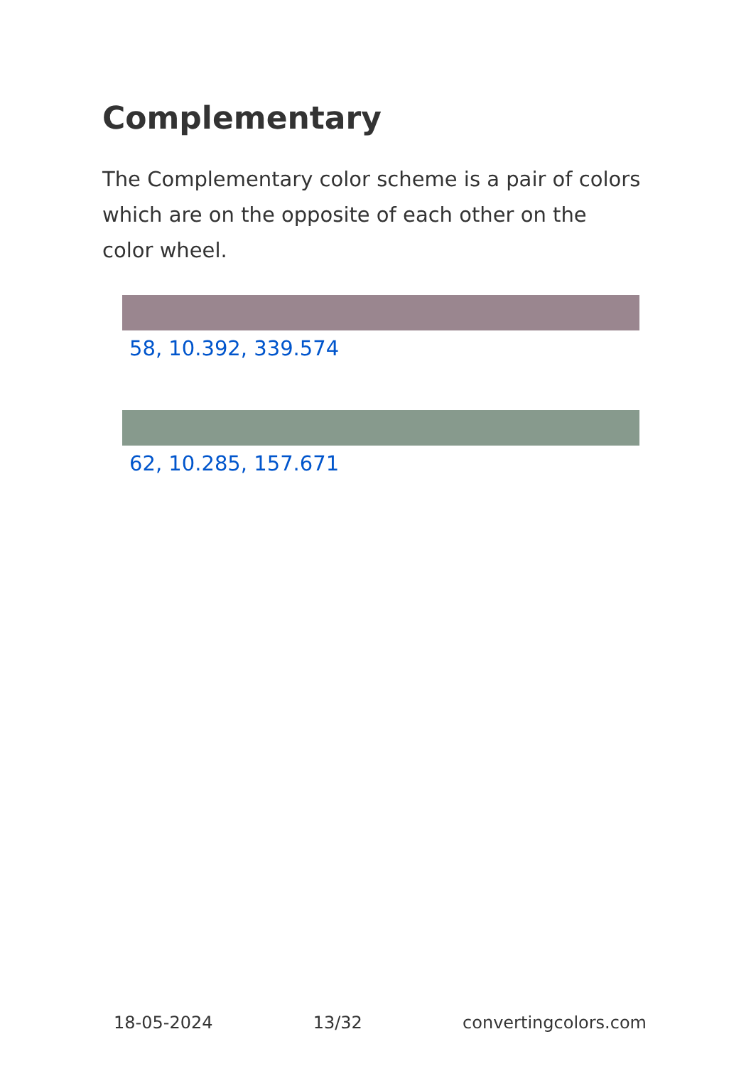Complementary
The Complementary color scheme is a pair of colors which are on the opposite of each other on the color wheel.
58, 10.392, 339.574
62, 10.285, 157.671
18-05-2024 13/32 convertingcolors.com